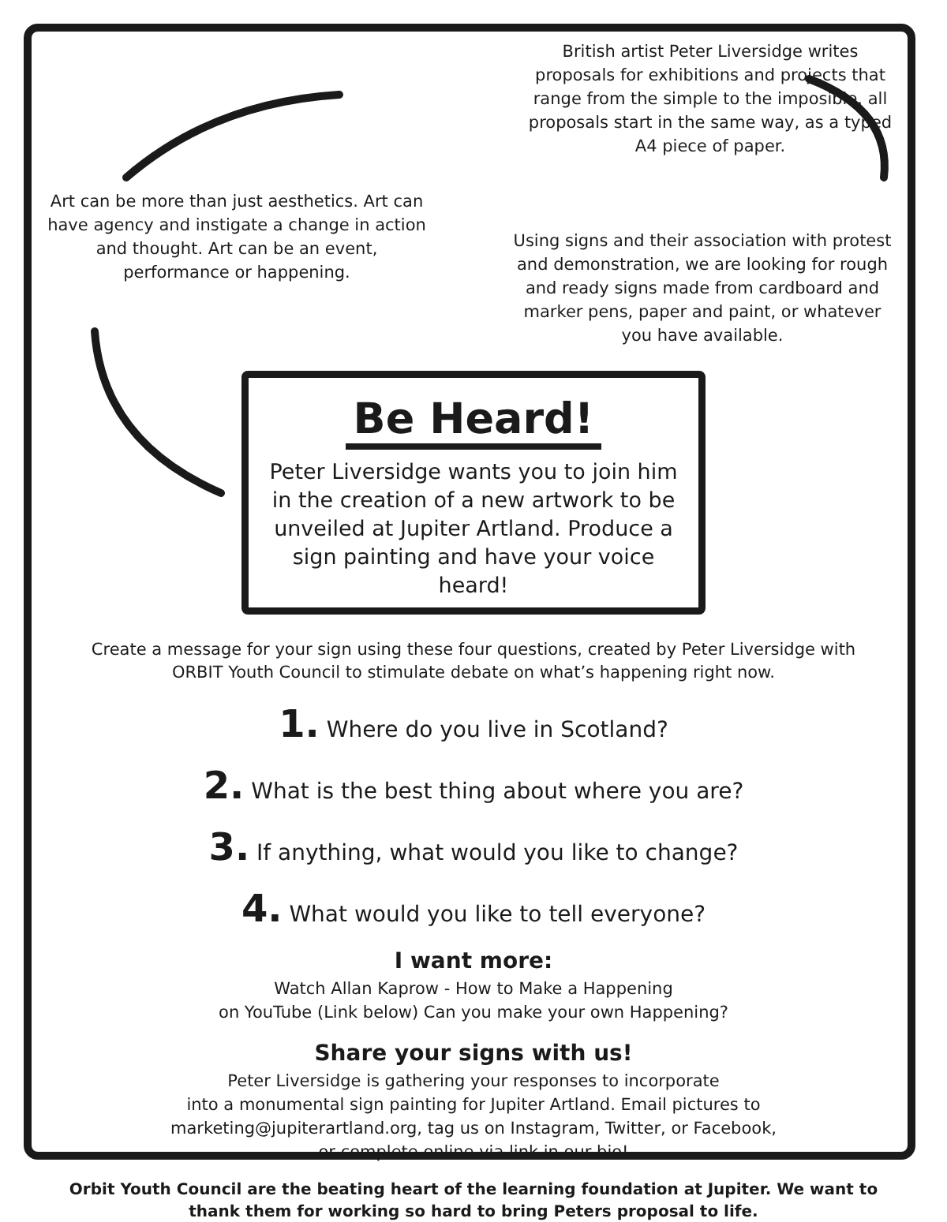Art can be more than just aesthetics. Art can have agency and instigate a change in action and thought. Art can be an event, performance or happening.
British artist Peter Liversidge writes proposals for exhibitions and projects that range from the simple to the imposible. all proposals start in the same way, as a typed A4 piece of paper.
Using signs and their association with protest and demonstration, we are looking for rough and ready signs made from cardboard and marker pens, paper and paint, or whatever you have available.
Be Heard!
Peter Liversidge wants you to join him in the creation of a new artwork to be unveiled at Jupiter Artland. Produce a sign painting and have your voice heard!
Create a message for your sign using these four questions, created by Peter Liversidge with ORBIT Youth Council to stimulate debate on what’s happening right now.
1. Where do you live in Scotland?
2. What is the best thing about where you are?
3. If anything, what would you like to change?
4. What would you like to tell everyone?
I want more:
Watch Allan Kaprow - How to Make a Happening
on YouTube (Link below) Can you make your own Happening?
Share your signs with us!
Peter Liversidge is gathering your responses to incorporate
into a monumental sign painting for Jupiter Artland. Email pictures to
marketing@jupiterartland.org, tag us on Instagram, Twitter, or Facebook,
or complete online via link in our bio!
Orbit Youth Council are the beating heart of the learning foundation at Jupiter. We want to thank them for working so hard to bring Peters proposal to life.